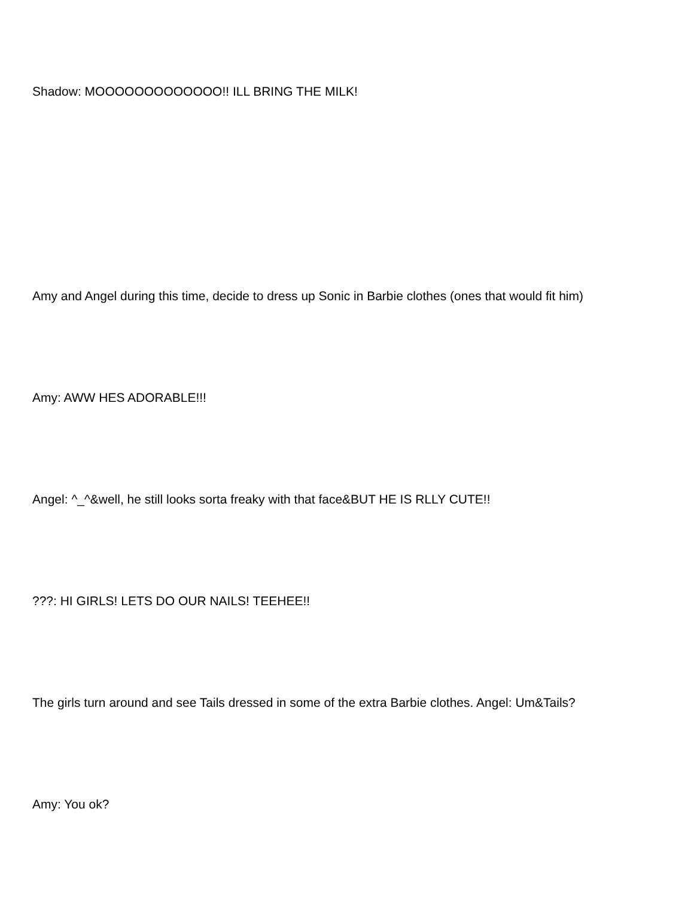Shadow: MOOOOOOOOOOOOO!! ILL BRING THE MILK!
Amy and Angel during this time, decide to dress up Sonic in Barbie clothes (ones that would fit him)
Amy: AWW HES ADORABLE!!!
Angel: ^_^&well, he still looks sorta freaky with that face&BUT HE IS RLLY CUTE!!
???: HI GIRLS! LETS DO OUR NAILS! TEEHEE!!
The girls turn around and see Tails dressed in some of the extra Barbie clothes. Angel: Um&Tails?
Amy: You ok?